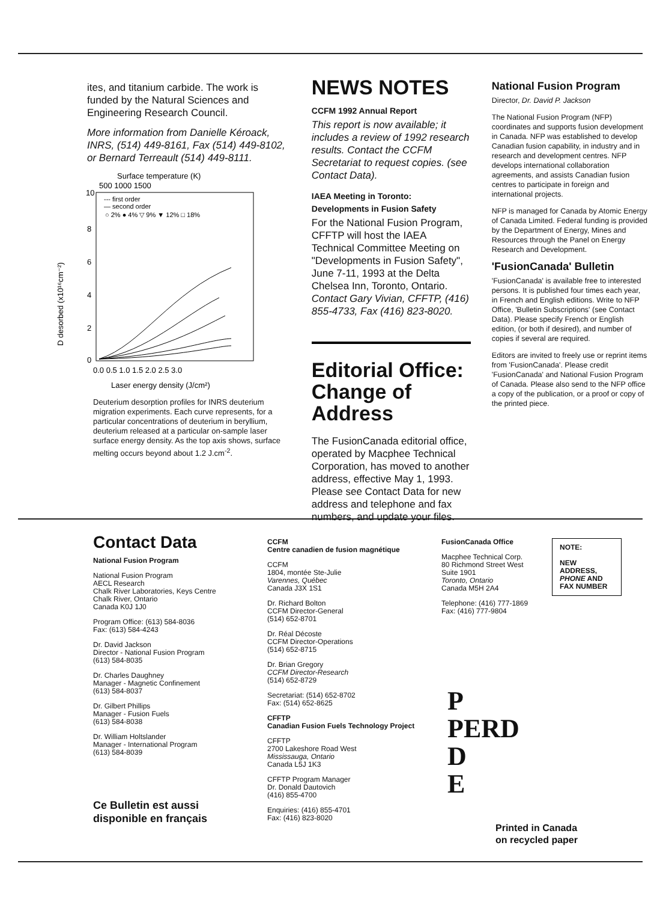ites, and titanium carbide. The work is funded by the Natural Sciences and Engineering Research Council.
More information from Danielle Kéroack, INRS, (514) 449-8161, Fax (514) 449-8102, or Bernard Terreault (514) 449-8111.
Surface temperature (K)
500 1000 1500
--- first order
— second order
○ 2% ● 4% ▽ 9% ▼ 12% □ 18%
10
8
6
4
2
0
D desorbed (x10¹⁶cm⁻²)
0.0 0.5 1.0 1.5 2.0 2.5 3.0
Laser energy density (J/cm²)
Deuterium desorption profiles for INRS deuterium migration experiments. Each curve represents, for a particular concentrations of deuterium in beryllium, deuterium released at a particular on-sample laser surface energy density. As the top axis shows, surface melting occurs beyond about 1.2 J.cm<sup>-2</sup>.
NEWS NOTES
CCFM 1992 Annual Report
This report is now available; it includes a review of 1992 research results. Contact the CCFM Secretariat to request copies. (see Contact Data).
IAEA Meeting in Toronto:
Developments in Fusion Safety
For the National Fusion Program, CFFTP will host the IAEA Technical Committee Meeting on "Developments in Fusion Safety", June 7-11, 1993 at the Delta Chelsea Inn, Toronto, Ontario. Contact Gary Vivian, CFFTP, (416) 855-4733, Fax (416) 823-8020.
Editorial Office:
Change of Address
The FusionCanada editorial office, operated by Macphee Technical Corporation, has moved to another address, effective May 1, 1993. Please see Contact Data for new address and telephone and fax numbers, and update your files.
National Fusion Program
Director, Dr. David P. Jackson
The National Fusion Program (NFP) coordinates and supports fusion development in Canada. NFP was established to develop Canadian fusion capability, in industry and in research and development centres. NFP develops international collaboration agreements, and assists Canadian fusion centres to participate in foreign and international projects.
NFP is managed for Canada by Atomic Energy of Canada Limited. Federal funding is provided by the Department of Energy, Mines and Resources through the Panel on Energy Research and Development.
'FusionCanada' Bulletin
'FusionCanada' is available free to interested persons. It is published four times each year, in French and English editions. Write to NFP Office, 'Bulletin Subscriptions' (see Contact Data). Please specify French or English edition, (or both if desired), and number of copies if several are required.
Editors are invited to freely use or reprint items from 'FusionCanada'. Please credit 'FusionCanada' and National Fusion Program of Canada. Please also send to the NFP office a copy of the publication, or a proof or copy of the printed piece.
Contact Data
National Fusion Program
National Fusion Program
AECL Research
Chalk River Laboratories, Keys Centre
Chalk River, Ontario
Canada K0J 1J0
Program Office: (613) 584-8036
Fax: (613) 584-4243
Dr. David Jackson
Director - National Fusion Program
(613) 584-8035
Dr. Charles Daughney
Manager - Magnetic Confinement
(613) 584-8037
Dr. Gilbert Phillips
Manager - Fusion Fuels
(613) 584-8038
Dr. William Holtslander
Manager - International Program
(613) 584-8039
Ce Bulletin est aussi
disponible en français
CCFM
Centre canadien de fusion magnétique
CCFM
1804, montée Ste-Julie
Varennes, Québec
Canada J3X 1S1
Dr. Richard Bolton
CCFM Director-General
(514) 652-8701
Dr. Réal Décoste
CCFM Director-Operations
(514) 652-8715
Dr. Brian Gregory
CCFM Director-Research
(514) 652-8729
Secretariat: (514) 652-8702
Fax: (514) 652-8625
CFFTP
Canadian Fusion Fuels Technology Project
CFFTP
2700 Lakeshore Road West
Mississauga, Ontario
Canada L5J 1K3
CFFTP Program Manager
Dr. Donald Dautovich
(416) 855-4700
Enquiries: (416) 855-4701
Fax: (416) 823-8020
NOTE:
NEW ADDRESS, PHONE AND FAX NUMBER
FusionCanada Office
Macphee Technical Corp.
80 Richmond Street West
Suite 1901
Toronto, Ontario
Canada M5H 2A4
Telephone: (416) 777-1869
Fax: (416) 777-9804
P
PERD
D
E
Printed in Canada
on recycled paper